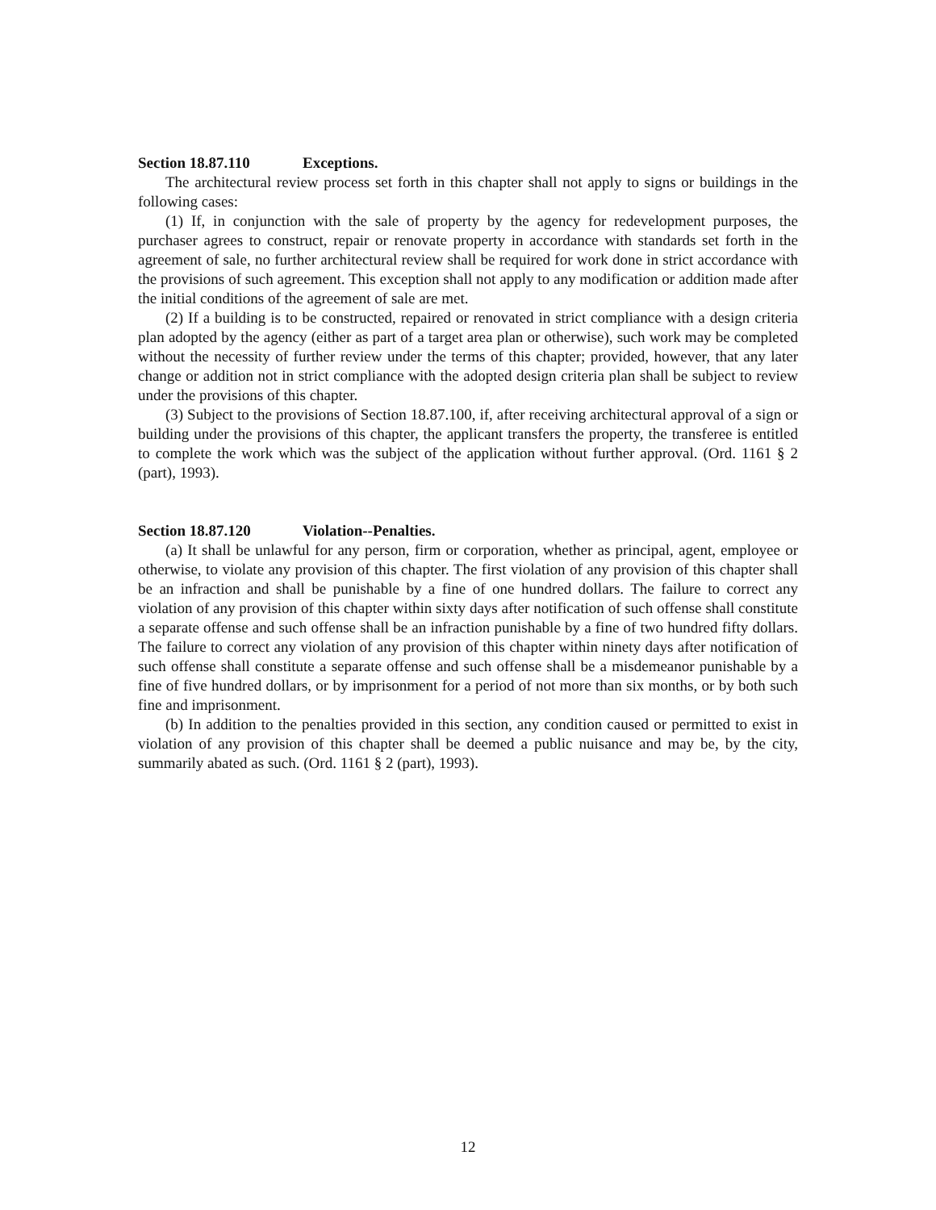Section 18.87.110 Exceptions.
The architectural review process set forth in this chapter shall not apply to signs or buildings in the following cases:
(1) If, in conjunction with the sale of property by the agency for redevelopment purposes, the purchaser agrees to construct, repair or renovate property in accordance with standards set forth in the agreement of sale, no further architectural review shall be required for work done in strict accordance with the provisions of such agreement. This exception shall not apply to any modification or addition made after the initial conditions of the agreement of sale are met.
(2) If a building is to be constructed, repaired or renovated in strict compliance with a design criteria plan adopted by the agency (either as part of a target area plan or otherwise), such work may be completed without the necessity of further review under the terms of this chapter; provided, however, that any later change or addition not in strict compliance with the adopted design criteria plan shall be subject to review under the provisions of this chapter.
(3) Subject to the provisions of Section 18.87.100, if, after receiving architectural approval of a sign or building under the provisions of this chapter, the applicant transfers the property, the transferee is entitled to complete the work which was the subject of the application without further approval. (Ord. 1161 § 2 (part), 1993).
Section 18.87.120 Violation--Penalties.
(a) It shall be unlawful for any person, firm or corporation, whether as principal, agent, employee or otherwise, to violate any provision of this chapter. The first violation of any provision of this chapter shall be an infraction and shall be punishable by a fine of one hundred dollars. The failure to correct any violation of any provision of this chapter within sixty days after notification of such offense shall constitute a separate offense and such offense shall be an infraction punishable by a fine of two hundred fifty dollars. The failure to correct any violation of any provision of this chapter within ninety days after notification of such offense shall constitute a separate offense and such offense shall be a misdemeanor punishable by a fine of five hundred dollars, or by imprisonment for a period of not more than six months, or by both such fine and imprisonment.
(b) In addition to the penalties provided in this section, any condition caused or permitted to exist in violation of any provision of this chapter shall be deemed a public nuisance and may be, by the city, summarily abated as such. (Ord. 1161 § 2 (part), 1993).
12